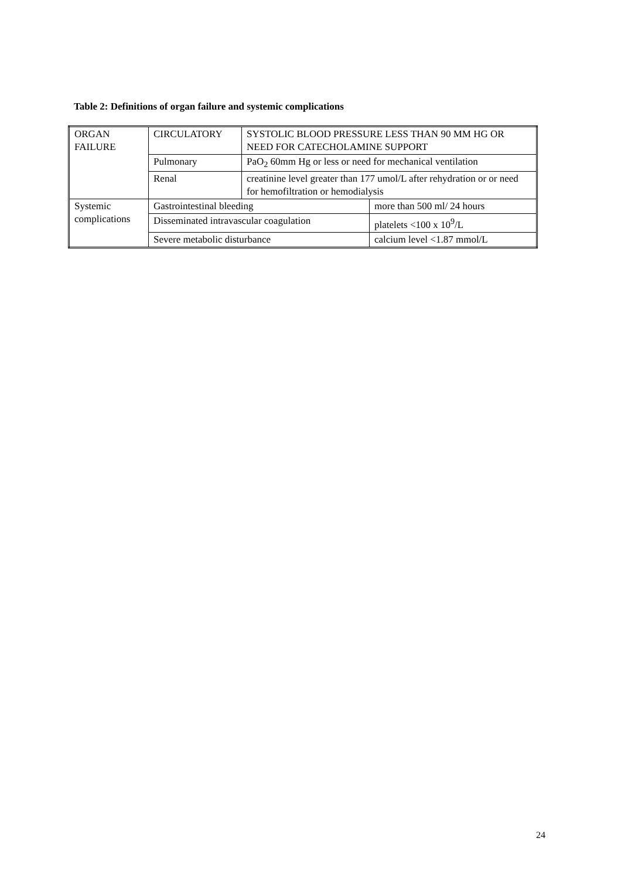Table 2: Definitions of organ failure and systemic complications
| ORGAN FAILURE | CIRCULATORY | SYSTOLIC BLOOD PRESSURE LESS THAN 90 MM HG OR NEED FOR CATECHOLAMINE SUPPORT | |
| | Pulmonary | PaO<sub>2</sub> 60mm Hg or less or need for mechanical ventilation | |
| | Renal | creatinine level greater than 177 umol/L after rehydration or or need for hemofiltration or hemodialysis | |
| Systemic complications | Gastrointestinal bleeding | | more than 500 ml/ 24 hours |
| | Disseminated intravascular coagulation | | platelets <100 x 10<sup>9</sup>/L |
| | Severe metabolic disturbance | | calcium level <1.87 mmol/L |
24